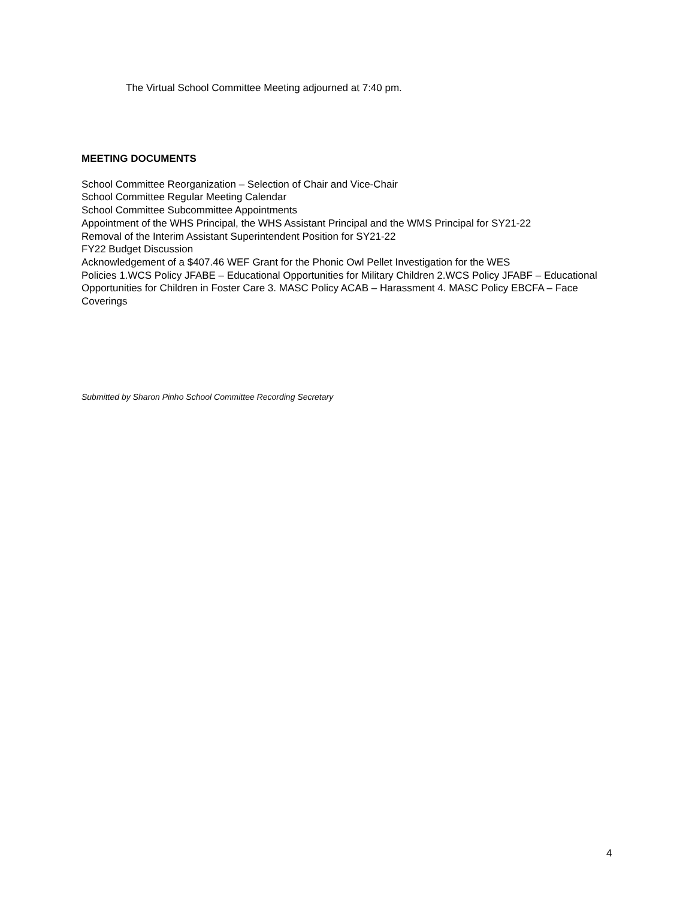The Virtual School Committee Meeting adjourned at 7:40 pm.
MEETING DOCUMENTS
School Committee Reorganization – Selection of Chair and Vice-Chair
School Committee Regular Meeting Calendar
School Committee Subcommittee Appointments
Appointment of the WHS Principal, the WHS Assistant Principal and the WMS Principal for SY21-22
Removal of the Interim Assistant Superintendent Position for SY21-22
FY22 Budget Discussion
Acknowledgement of a $407.46 WEF Grant for the Phonic Owl Pellet Investigation for the WES
Policies 1.WCS Policy JFABE – Educational Opportunities for Military Children 2.WCS Policy JFABF – Educational Opportunities for Children in Foster Care 3. MASC Policy ACAB – Harassment 4. MASC Policy EBCFA – Face Coverings
Submitted by Sharon Pinho School Committee Recording Secretary
4